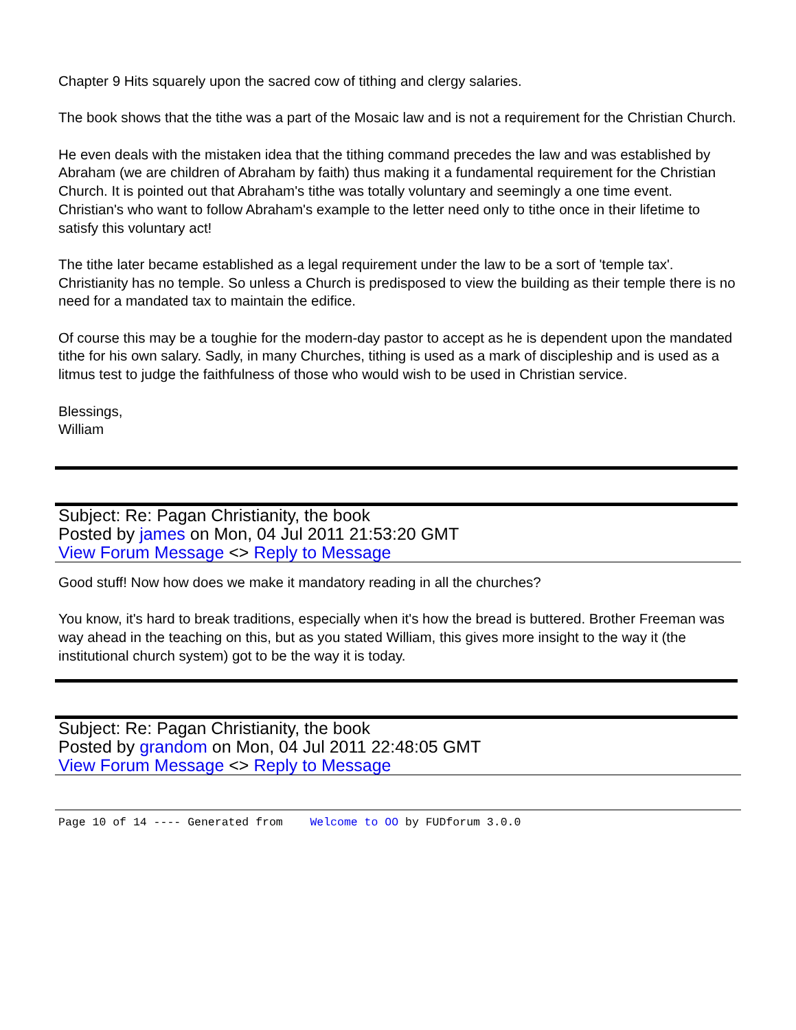Chapter 9 Hits squarely upon the sacred cow of tithing and clergy salaries.
The book shows that the tithe was a part of the Mosaic law and is not a requirement for the Christian Church.
He even deals with the mistaken idea that the tithing command precedes the law and was established by Abraham (we are children of Abraham by faith) thus making it a fundamental requirement for the Christian Church. It is pointed out that Abraham's tithe was totally voluntary and seemingly a one time event. Christian's who want to follow Abraham's example to the letter need only to tithe once in their lifetime to satisfy this voluntary act!
The tithe later became established as a legal requirement under the law to be a sort of 'temple tax'. Christianity has no temple. So unless a Church is predisposed to view the building as their temple there is no need for a mandated tax to maintain the edifice.
Of course this may be a toughie for the modern-day pastor to accept as he is dependent upon the mandated tithe for his own salary. Sadly, in many Churches, tithing is used as a mark of discipleship and is used as a litmus test to judge the faithfulness of those who would wish to be used in Christian service.
Blessings,
William
Subject: Re: Pagan Christianity, the book
Posted by james on Mon, 04 Jul 2011 21:53:20 GMT
View Forum Message <> Reply to Message
Good stuff! Now how does we make it mandatory reading in all the churches?
You know, it's hard to break traditions, especially when it's how the bread is buttered. Brother Freeman was way ahead in the teaching on this, but as you stated William, this gives more insight to the way it (the institutional church system) got to be the way it is today.
Subject: Re: Pagan Christianity, the book
Posted by grandom on Mon, 04 Jul 2011 22:48:05 GMT
View Forum Message <> Reply to Message
Page 10 of 14 ---- Generated from Welcome to OO by FUDforum 3.0.0